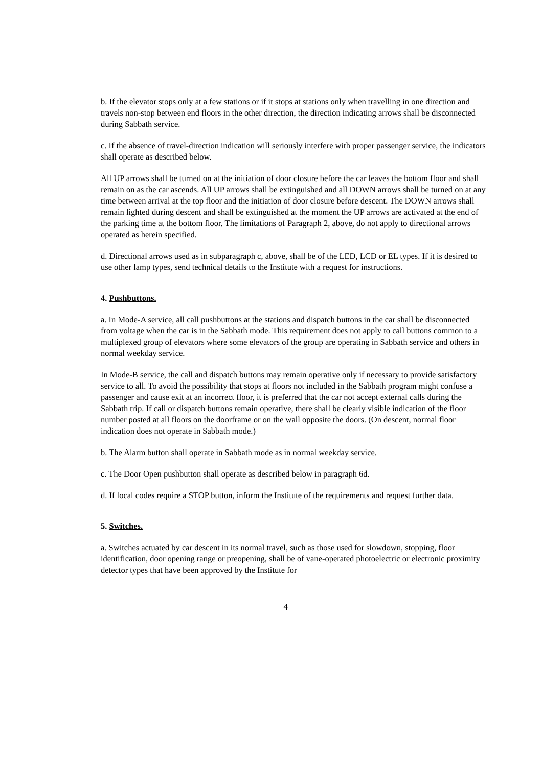b. If the elevator stops only at a few stations or if it stops at stations only when travelling in one direction and travels non-stop between end floors in the other direction, the direction indicating arrows shall be disconnected during Sabbath service.
c. If the absence of travel-direction indication will seriously interfere with proper passenger service, the indicators shall operate as described below.
All UP arrows shall be turned on at the initiation of door closure before the car leaves the bottom floor and shall remain on as the car ascends. All UP arrows shall be extinguished and all DOWN arrows shall be turned on at any time between arrival at the top floor and the initiation of door closure before descent. The DOWN arrows shall remain lighted during descent and shall be extinguished at the moment the UP arrows are activated at the end of the parking time at the bottom floor. The limitations of Paragraph 2, above, do not apply to directional arrows operated as herein specified.
d. Directional arrows used as in subparagraph c, above, shall be of the LED, LCD or EL types. If it is desired to use other lamp types, send technical details to the Institute with a request for instructions.
4. Pushbuttons.
a. In Mode-A service, all call pushbuttons at the stations and dispatch buttons in the car shall be disconnected from voltage when the car is in the Sabbath mode. This requirement does not apply to call buttons common to a multiplexed group of elevators where some elevators of the group are operating in Sabbath service and others in normal weekday service.
In Mode-B service, the call and dispatch buttons may remain operative only if necessary to provide satisfactory service to all. To avoid the possibility that stops at floors not included in the Sabbath program might confuse a passenger and cause exit at an incorrect floor, it is preferred that the car not accept external calls during the Sabbath trip. If call or dispatch buttons remain operative, there shall be clearly visible indication of the floor number posted at all floors on the doorframe or on the wall opposite the doors. (On descent, normal floor indication does not operate in Sabbath mode.)
b. The Alarm button shall operate in Sabbath mode as in normal weekday service.
c. The Door Open pushbutton shall operate as described below in paragraph 6d.
d. If local codes require a STOP button, inform the Institute of the requirements and request further data.
5. Switches.
a. Switches actuated by car descent in its normal travel, such as those used for slowdown, stopping, floor identification, door opening range or preopening, shall be of vane-operated photoelectric or electronic proximity detector types that have been approved by the Institute for
4